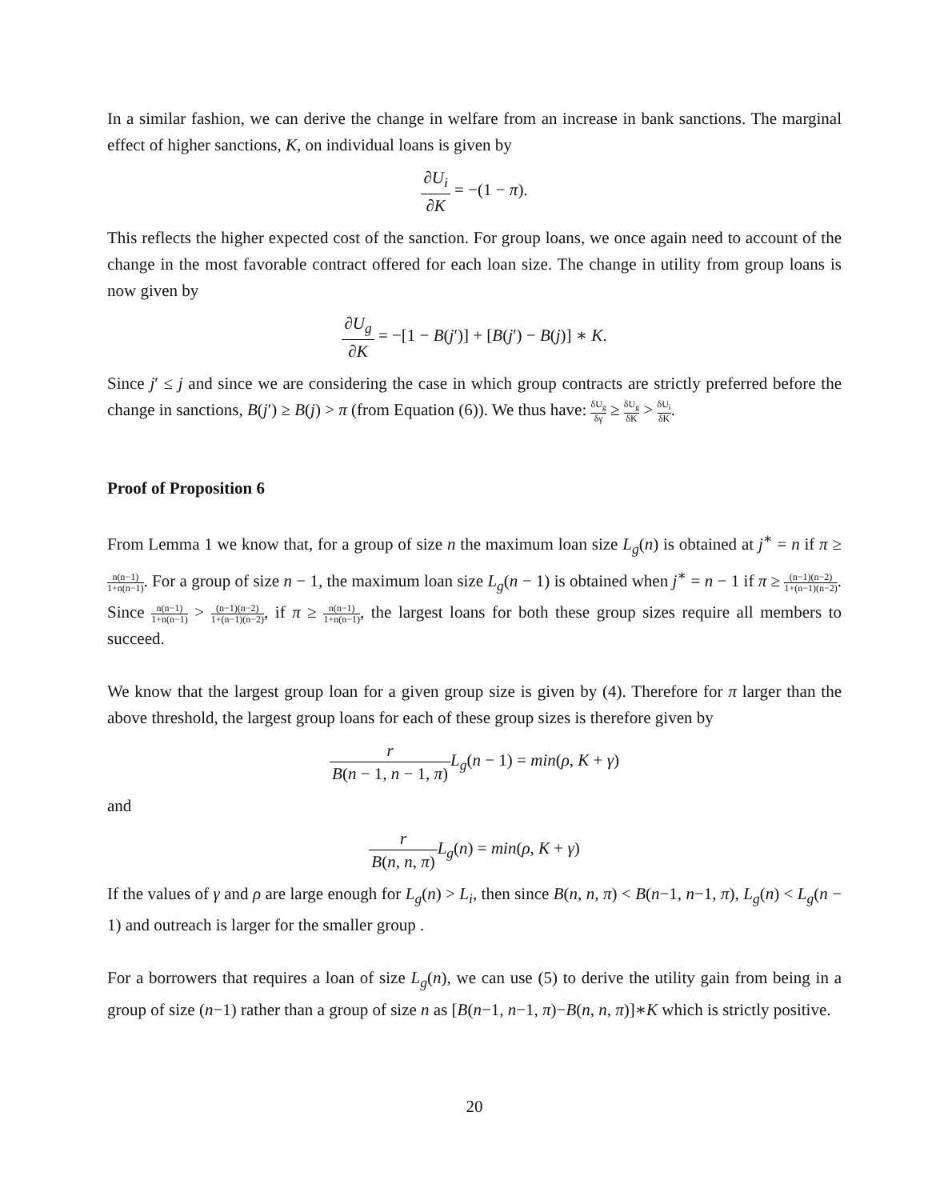In a similar fashion, we can derive the change in welfare from an increase in bank sanctions. The marginal effect of higher sanctions, K, on individual loans is given by
∂U<sub>i</sub> ∂K = −(1 − π).
This reflects the higher expected cost of the sanction. For group loans, we once again need to account of the change in the most favorable contract offered for each loan size. The change in utility from group loans is now given by
∂U<sub>g</sub> ∂K = −[1 − B(j′)] + [B(j′) − B(j)] ∗ K.
Since j′ ≤ j and since we are considering the case in which group contracts are strictly preferred before the change in sanctions, B(j′) ≥ B(j) > π (from Equation (6)). We thus have: δU<sub>g</sub> δγ ≥ δU<sub>g</sub> δK > δU<sub>i</sub> δK.
Proof of Proposition 6
From Lemma 1 we know that, for a group of size n the maximum loan size L<sub>g</sub>(n) is obtained at j<sup>∗</sup> = n if π ≥ n(n−1) 1+n(n−1). For a group of size n − 1, the maximum loan size L<sub>g</sub>(n − 1) is obtained when j<sup>∗</sup> = n − 1 if π ≥ (n−1)(n−2) 1+(n−1)(n−2). Since n(n−1) 1+n(n−1) > (n−1)(n−2) 1+(n−1)(n−2), if π ≥ n(n−1) 1+n(n−1), the largest loans for both these group sizes require all members to succeed.
We know that the largest group loan for a given group size is given by (4). Therefore for π larger than the above threshold, the largest group loans for each of these group sizes is therefore given by
r B(n − 1, n − 1, π) L<sub>g</sub>(n − 1) = min(ρ, K + γ)
and
r B(n, n, π) L<sub>g</sub>(n) = min(ρ, K + γ)
If the values of γ and ρ are large enough for L<sub>g</sub>(n) > L<sub>i</sub>, then since B(n, n, π) < B(n−1, n−1, π), L<sub>g</sub>(n) < L<sub>g</sub>(n − 1) and outreach is larger for the smaller group .
For a borrowers that requires a loan of size L<sub>g</sub>(n), we can use (5) to derive the utility gain from being in a group of size (n−1) rather than a group of size n as [B(n−1, n−1, π)−B(n, n, π)]∗K which is strictly positive.
20